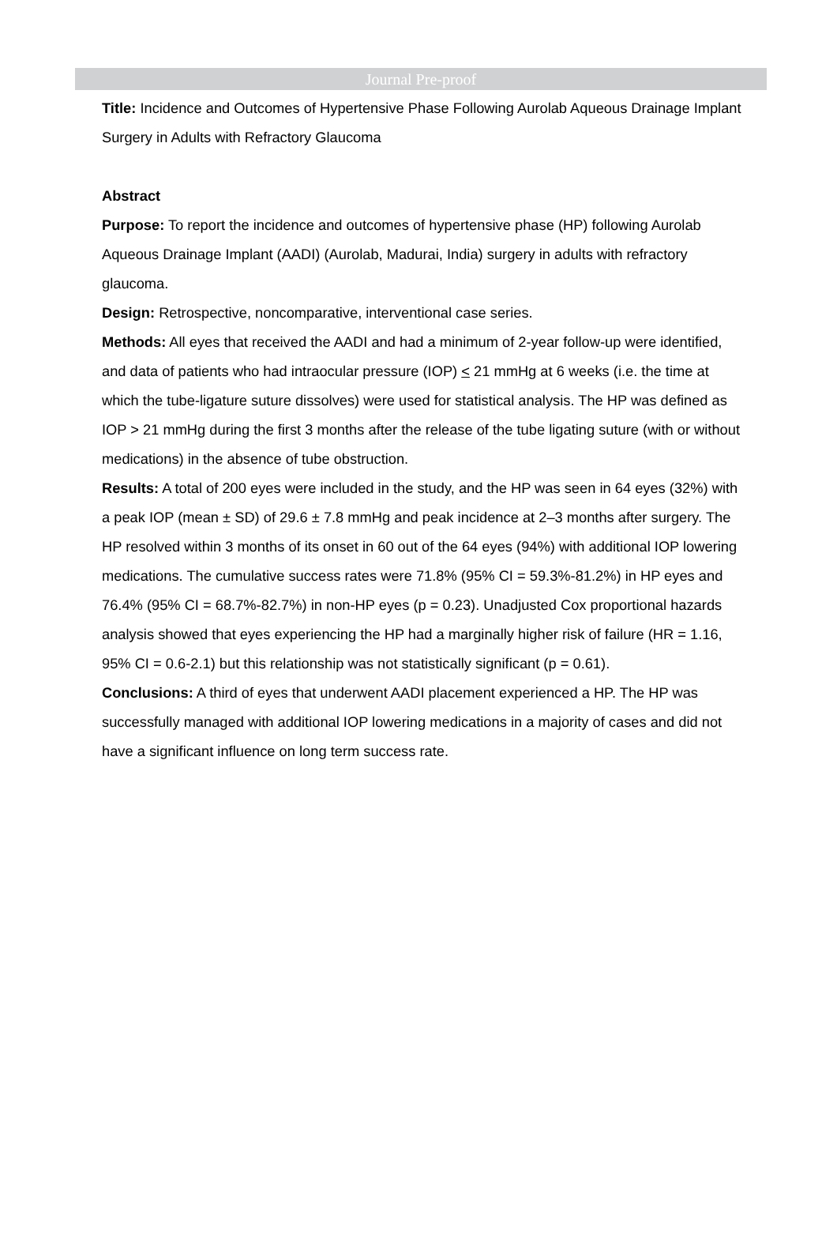Journal Pre-proof
Title: Incidence and Outcomes of Hypertensive Phase Following Aurolab Aqueous Drainage Implant Surgery in Adults with Refractory Glaucoma
Abstract
Purpose: To report the incidence and outcomes of hypertensive phase (HP) following Aurolab Aqueous Drainage Implant (AADI) (Aurolab, Madurai, India) surgery in adults with refractory glaucoma.
Design: Retrospective, noncomparative, interventional case series.
Methods: All eyes that received the AADI and had a minimum of 2-year follow-up were identified, and data of patients who had intraocular pressure (IOP) < 21 mmHg at 6 weeks (i.e. the time at which the tube-ligature suture dissolves) were used for statistical analysis. The HP was defined as IOP > 21 mmHg during the first 3 months after the release of the tube ligating suture (with or without medications) in the absence of tube obstruction.
Results: A total of 200 eyes were included in the study, and the HP was seen in 64 eyes (32%) with a peak IOP (mean ± SD) of 29.6 ± 7.8 mmHg and peak incidence at 2–3 months after surgery. The HP resolved within 3 months of its onset in 60 out of the 64 eyes (94%) with additional IOP lowering medications. The cumulative success rates were 71.8% (95% CI = 59.3%-81.2%) in HP eyes and 76.4% (95% CI = 68.7%-82.7%) in non-HP eyes (p = 0.23). Unadjusted Cox proportional hazards analysis showed that eyes experiencing the HP had a marginally higher risk of failure (HR = 1.16, 95% CI = 0.6-2.1) but this relationship was not statistically significant (p = 0.61).
Conclusions: A third of eyes that underwent AADI placement experienced a HP. The HP was successfully managed with additional IOP lowering medications in a majority of cases and did not have a significant influence on long term success rate.